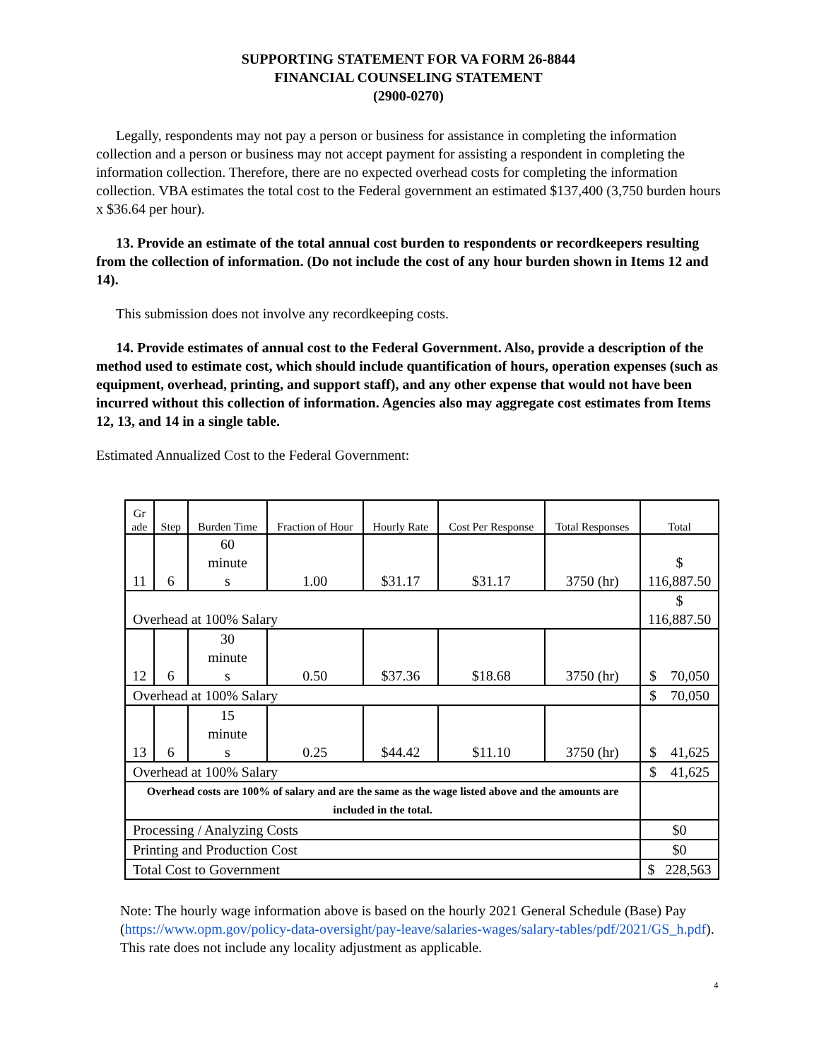SUPPORTING STATEMENT FOR VA FORM 26-8844
FINANCIAL COUNSELING STATEMENT
(2900-0270)
Legally, respondents may not pay a person or business for assistance in completing the information collection and a person or business may not accept payment for assisting a respondent in completing the information collection. Therefore, there are no expected overhead costs for completing the information collection. VBA estimates the total cost to the Federal government an estimated $137,400 (3,750 burden hours x $36.64 per hour).
13. Provide an estimate of the total annual cost burden to respondents or recordkeepers resulting from the collection of information. (Do not include the cost of any hour burden shown in Items 12 and 14).
This submission does not involve any recordkeeping costs.
14. Provide estimates of annual cost to the Federal Government. Also, provide a description of the method used to estimate cost, which should include quantification of hours, operation expenses (such as equipment, overhead, printing, and support staff), and any other expense that would not have been incurred without this collection of information. Agencies also may aggregate cost estimates from Items 12, 13, and 14 in a single table.
Estimated Annualized Cost to the Federal Government:
| Gr ade | Step | Burden Time | Fraction of Hour | Hourly Rate | Cost Per Response | Total Responses | Total |
| 11 | 6 | 60 minute s | 1.00 | $31.17 | $31.17 | 3750 (hr) | $ 116,887.50 |
| Overhead at 100% Salary | | | | | | | $ 116,887.50 |
| 12 | 6 | 30 minute s | 0.50 | $37.36 | $18.68 | 3750 (hr) | $ 70,050 |
| Overhead at 100% Salary | | | | | | | $ 70,050 |
| 13 | 6 | 15 minute s | 0.25 | $44.42 | $11.10 | 3750 (hr) | $ 41,625 |
| Overhead at 100% Salary | | | | | | | $ 41,625 |
| Overhead costs are 100% of salary and are the same as the wage listed above and the amounts are included in the total. | | | | | | | |
| Processing / Analyzing Costs | | | | | | | $0 |
| Printing and Production Cost | | | | | | | $0 |
| Total Cost to Government | | | | | | | $ 228,563 |
Note: The hourly wage information above is based on the hourly 2021 General Schedule (Base) Pay (https://www.opm.gov/policy-data-oversight/pay-leave/salaries-wages/salary-tables/pdf/2021/GS_h.pdf). This rate does not include any locality adjustment as applicable.
4